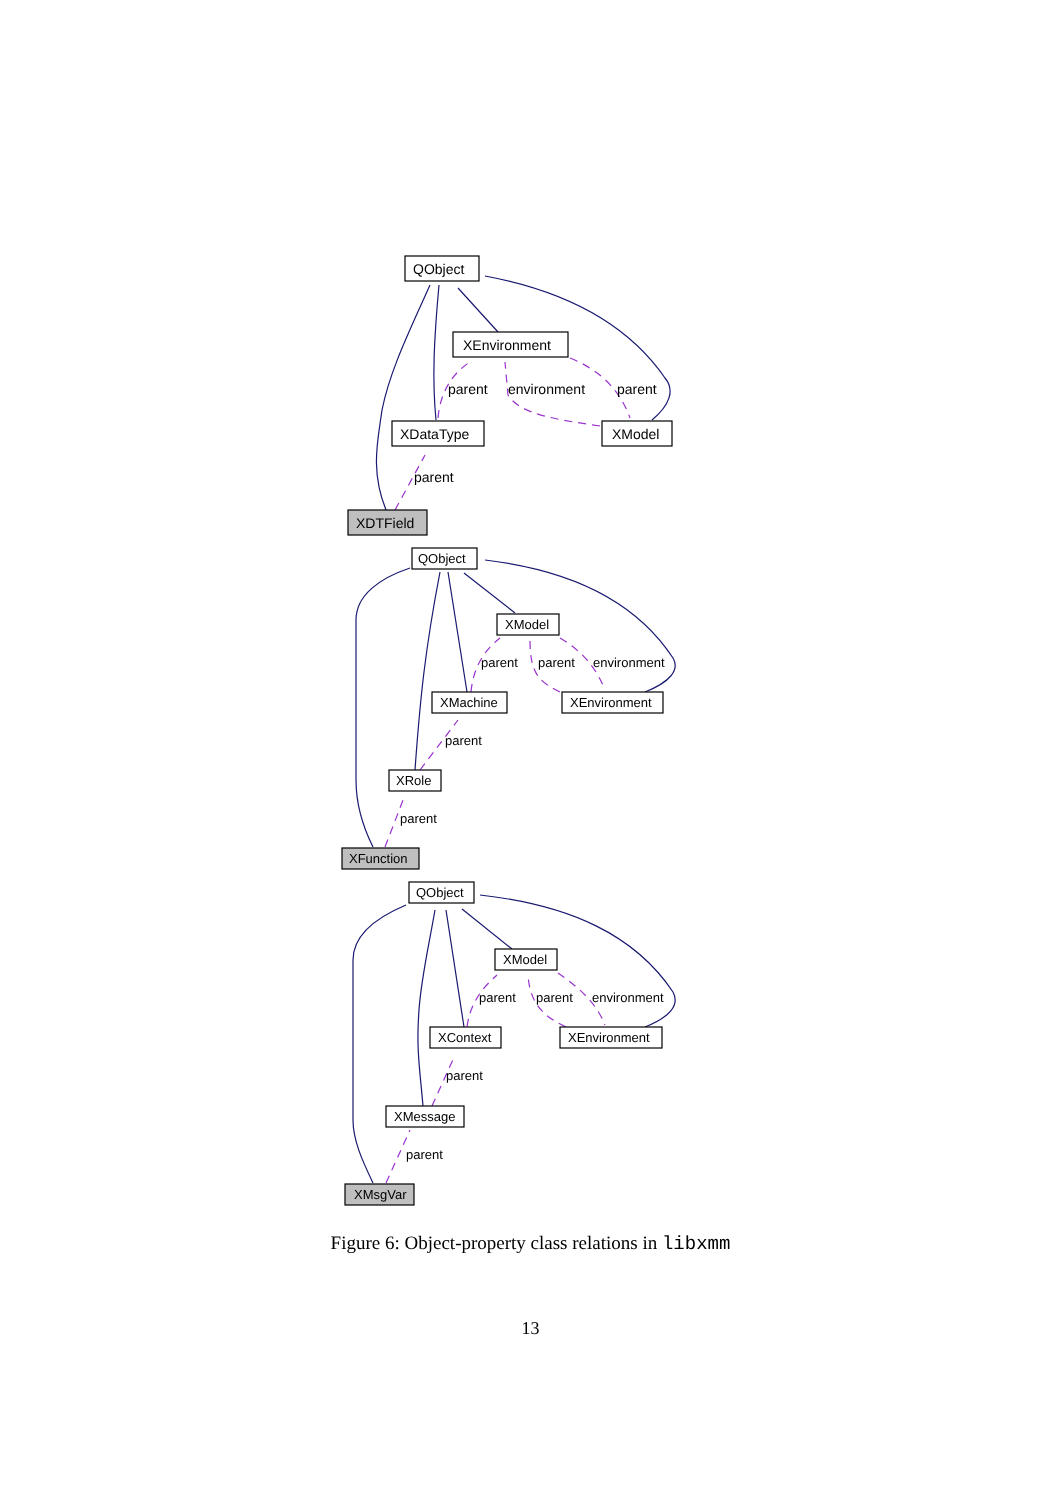QObject
XEnvironment
XDataType
XModel
XDTField
parent
environment
parent
parent
QObject
XModel
XMachine
XEnvironment
XRole
XFunction
parent
parent
environment
parent
parent
QObject
XModel
XContext
XEnvironment
XMessage
XMsgVar
parent
parent
environment
parent
parent
Figure 6: Object-property class relations in libxmm
13